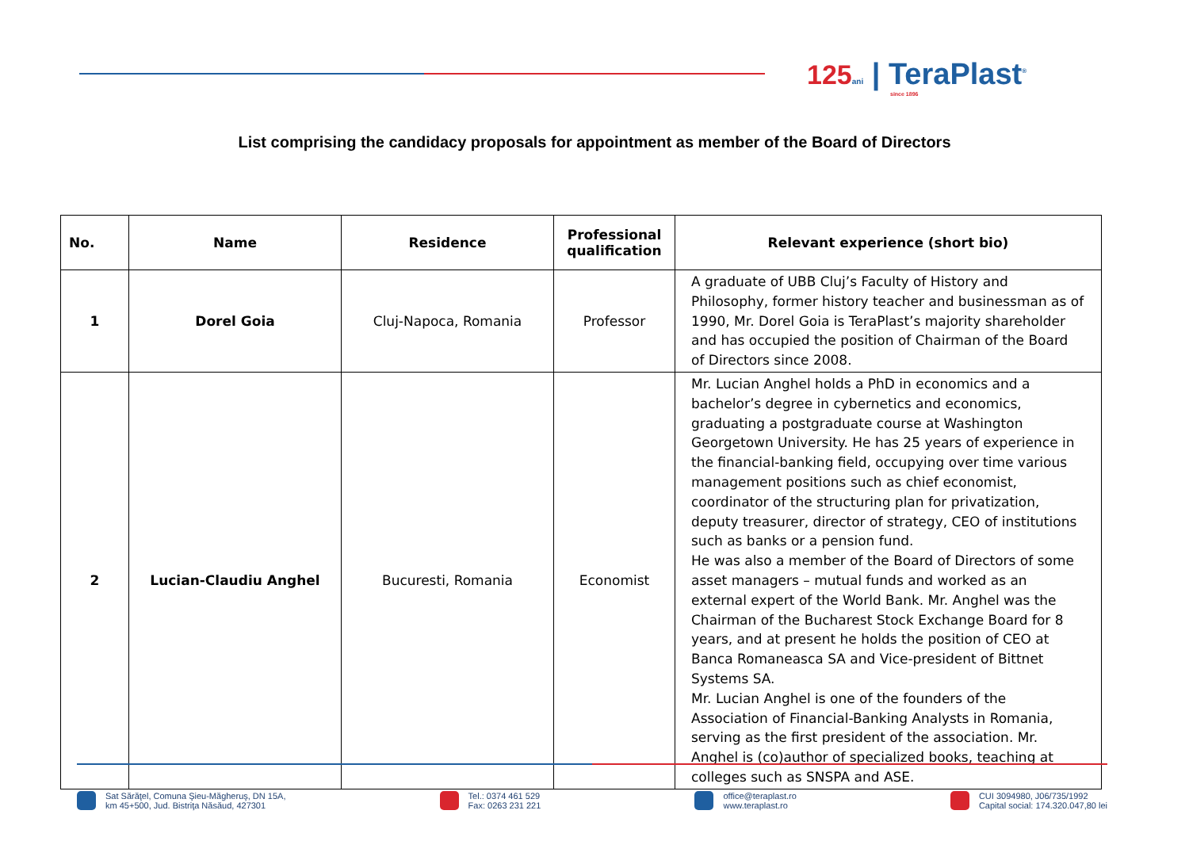125 ani | TeraPlast<sup>®</sup>
since 1896
List comprising the candidacy proposals for appointment as member of the Board of Directors
| No. | Name | Residence | Professional qualification | Relevant experience (short bio) |
| --- | --- | --- | --- | --- |
| 1 | Dorel Goia | Cluj-Napoca, Romania | Professor | A graduate of UBB Cluj’s Faculty of History and Philosophy, former history teacher and businessman as of 1990, Mr. Dorel Goia is TeraPlast’s majority shareholder and has occupied the position of Chairman of the Board of Directors since 2008. |
| 2 | Lucian-Claudiu Anghel | Bucuresti, Romania | Economist | Mr. Lucian Anghel holds a PhD in economics and a bachelor’s degree in cybernetics and economics, graduating a postgraduate course at Washington Georgetown University. He has 25 years of experience in the financial-banking field, occupying over time various management positions such as chief economist, coordinator of the structuring plan for privatization, deputy treasurer, director of strategy, CEO of institutions such as banks or a pension fund. He was also a member of the Board of Directors of some asset managers – mutual funds and worked as an external expert of the World Bank. Mr. Anghel was the Chairman of the Bucharest Stock Exchange Board for 8 years, and at present he holds the position of CEO at Banca Romaneasca SA and Vice-president of Bittnet Systems SA. Mr. Lucian Anghel is one of the founders of the Association of Financial-Banking Analysts in Romania, serving as the first president of the association. Mr. Anghel is (co)author of specialized books, teaching at colleges such as SNSPA and ASE. |
Sat Sărăţel, Comuna Şieu-Măgheruş, DN 15A,
km 45+500, Jud. Bistriţa Năsăud, 427301
Tel.: 0374 461 529
Fax: 0263 231 221
office@teraplast.ro
www.teraplast.ro
CUI 3094980, J06/735/1992
Capital social: 174.320.047,80 lei